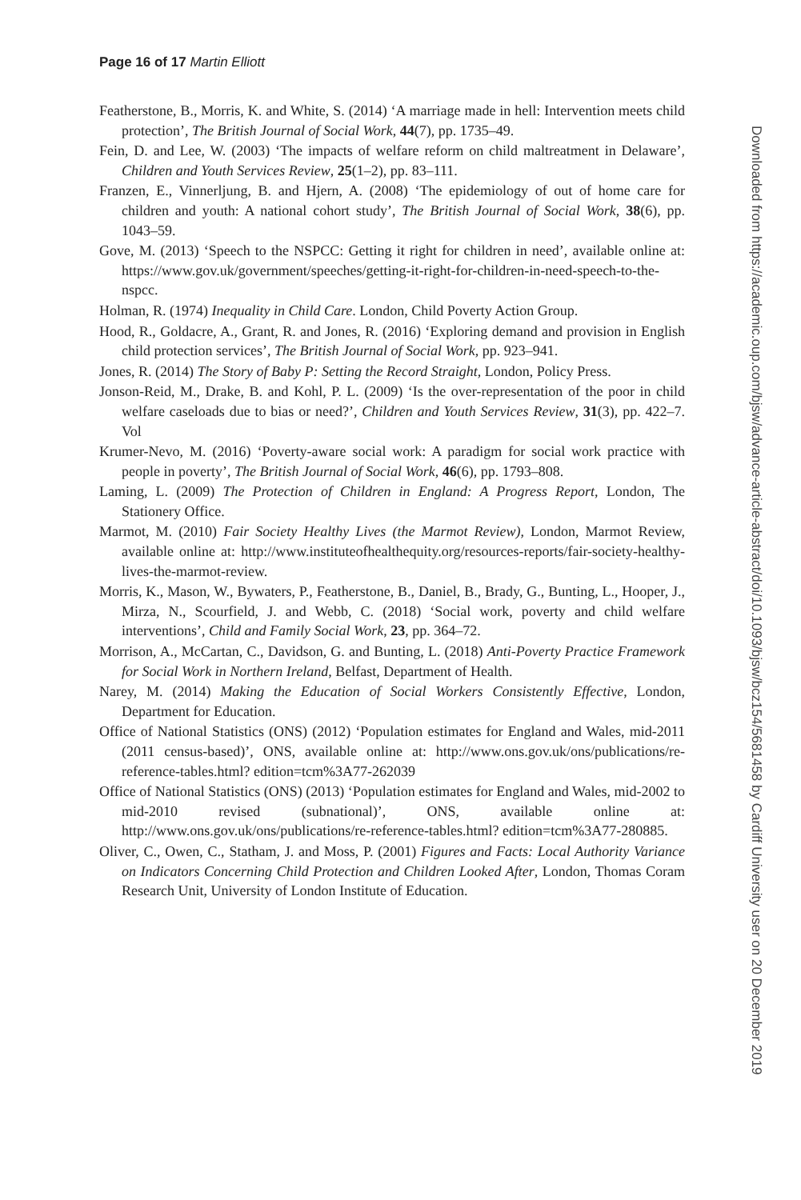Page 16 of 17 Martin Elliott
Featherstone, B., Morris, K. and White, S. (2014) ‘A marriage made in hell: Intervention meets child protection’, The British Journal of Social Work, 44(7), pp. 1735–49.
Fein, D. and Lee, W. (2003) ‘The impacts of welfare reform on child maltreatment in Delaware’, Children and Youth Services Review, 25(1–2), pp. 83–111.
Franzen, E., Vinnerljung, B. and Hjern, A. (2008) ‘The epidemiology of out of home care for children and youth: A national cohort study’, The British Journal of Social Work, 38(6), pp. 1043–59.
Gove, M. (2013) ‘Speech to the NSPCC: Getting it right for children in need’, available online at: https://www.gov.uk/government/speeches/getting-it-right-for-children-in-need-speech-to-the-nspcc.
Holman, R. (1974) Inequality in Child Care. London, Child Poverty Action Group.
Hood, R., Goldacre, A., Grant, R. and Jones, R. (2016) ‘Exploring demand and provision in English child protection services’, The British Journal of Social Work, pp. 923–941.
Jones, R. (2014) The Story of Baby P: Setting the Record Straight, London, Policy Press.
Jonson-Reid, M., Drake, B. and Kohl, P. L. (2009) ‘Is the over-representation of the poor in child welfare caseloads due to bias or need?’, Children and Youth Services Review, 31(3), pp. 422–7. Vol
Krumer-Nevo, M. (2016) ‘Poverty-aware social work: A paradigm for social work practice with people in poverty’, The British Journal of Social Work, 46(6), pp. 1793–808.
Laming, L. (2009) The Protection of Children in England: A Progress Report, London, The Stationery Office.
Marmot, M. (2010) Fair Society Healthy Lives (the Marmot Review), London, Marmot Review, available online at: http://www.instituteofhealthequity.org/resources-reports/fair-society-healthy-lives-the-marmot-review.
Morris, K., Mason, W., Bywaters, P., Featherstone, B., Daniel, B., Brady, G., Bunting, L., Hooper, J., Mirza, N., Scourfield, J. and Webb, C. (2018) ‘Social work, poverty and child welfare interventions’, Child and Family Social Work, 23, pp. 364–72.
Morrison, A., McCartan, C., Davidson, G. and Bunting, L. (2018) Anti-Poverty Practice Framework for Social Work in Northern Ireland, Belfast, Department of Health.
Narey, M. (2014) Making the Education of Social Workers Consistently Effective, London, Department for Education.
Office of National Statistics (ONS) (2012) ‘Population estimates for England and Wales, mid-2011 (2011 census-based)’, ONS, available online at: http://www.ons.gov.uk/ons/publications/re-reference-tables.html? edition=tcm%3A77-262039
Office of National Statistics (ONS) (2013) ‘Population estimates for England and Wales, mid-2002 to mid-2010 revised (subnational)’, ONS, available online at: http://www.ons.gov.uk/ons/publications/re-reference-tables.html? edition=tcm%3A77-280885.
Oliver, C., Owen, C., Statham, J. and Moss, P. (2001) Figures and Facts: Local Authority Variance on Indicators Concerning Child Protection and Children Looked After, London, Thomas Coram Research Unit, University of London Institute of Education.
Downloaded from https://academic.oup.com/bjsw/advance-article-abstract/doi/10.1093/bjsw/bcz154/5681458 by Cardiff University user on 20 December 2019